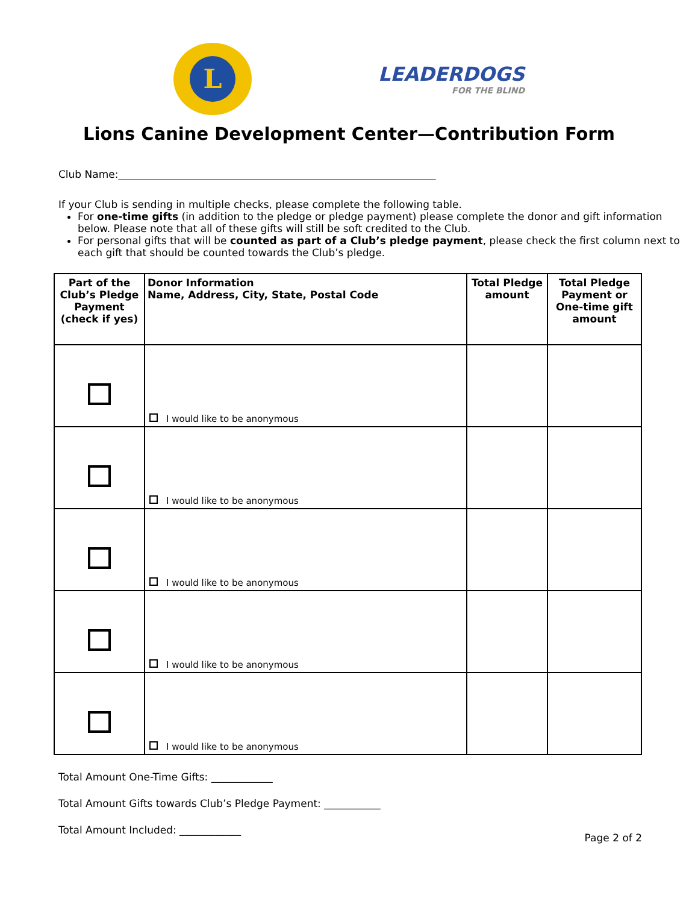L
LEADERDOGS
FOR THE BLIND
Lions Canine Development Center—Contribution Form
Club Name:______________________________________________________________
If your Club is sending in multiple checks, please complete the following table.
For one-time gifts (in addition to the pledge or pledge payment) please complete the donor and gift information below. Please note that all of these gifts will still be soft credited to the Club.
For personal gifts that will be counted as part of a Club’s pledge payment, please check the first column next to each gift that should be counted towards the Club’s pledge.
| Part of the Club’s Pledge Payment (check if yes) | Donor Information Name, Address, City, State, Postal Code | Total Pledge amount | Total Pledge Payment or One-time gift amount |
| --- | --- | --- | --- |
| | I would like to be anonymous | | |
| | I would like to be anonymous | | |
| | I would like to be anonymous | | |
| | I would like to be anonymous | | |
| | I would like to be anonymous | | |
Total Amount One-Time Gifts: ____________
Total Amount Gifts towards Club’s Pledge Payment: ___________
Total Amount Included: ____________
Page 2 of 2